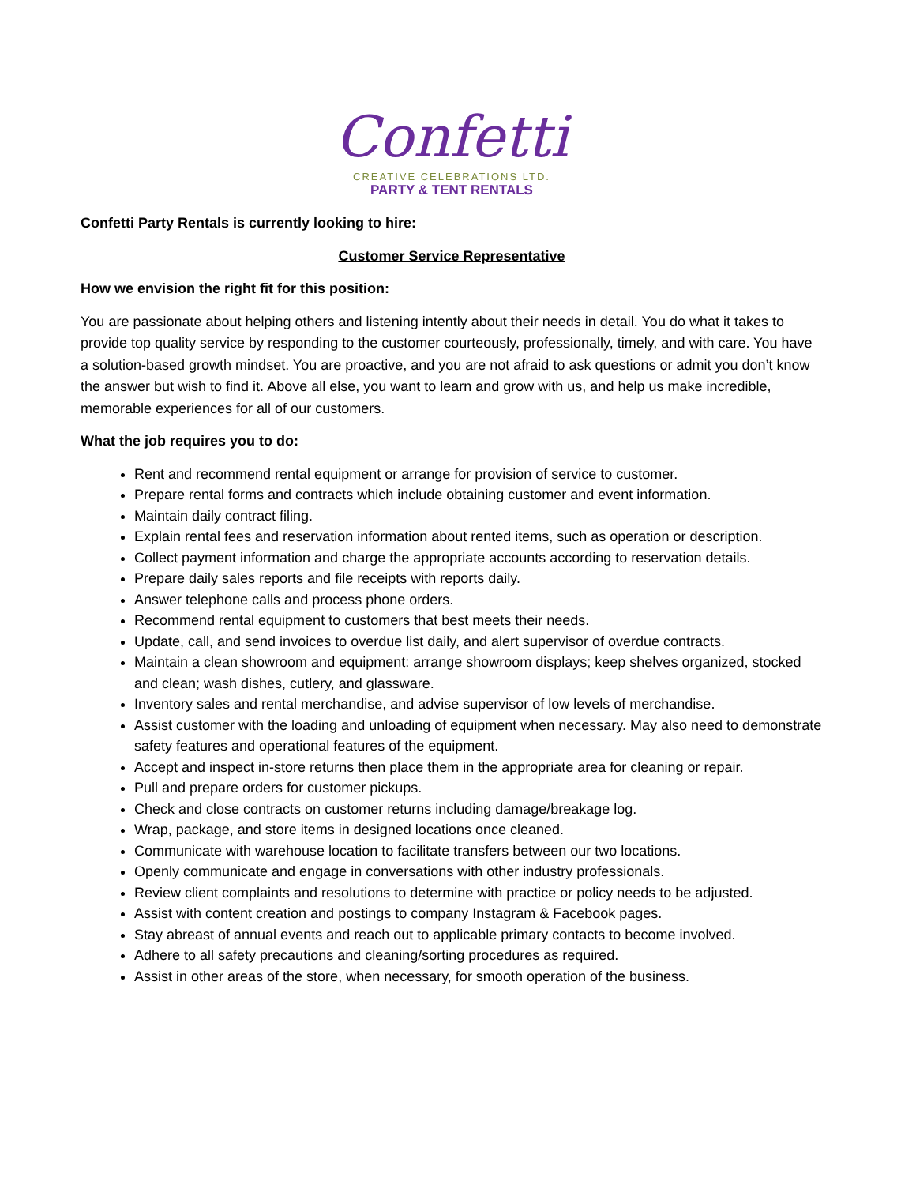Confetti
CREATIVE CELEBRATIONS LTD.
PARTY & TENT RENTALS
Confetti Party Rentals is currently looking to hire:
Customer Service Representative
How we envision the right fit for this position:
You are passionate about helping others and listening intently about their needs in detail. You do what it takes to provide top quality service by responding to the customer courteously, professionally, timely, and with care. You have a solution-based growth mindset. You are proactive, and you are not afraid to ask questions or admit you don’t know the answer but wish to find it. Above all else, you want to learn and grow with us, and help us make incredible, memorable experiences for all of our customers.
What the job requires you to do:
Rent and recommend rental equipment or arrange for provision of service to customer.
Prepare rental forms and contracts which include obtaining customer and event information.
Maintain daily contract filing.
Explain rental fees and reservation information about rented items, such as operation or description.
Collect payment information and charge the appropriate accounts according to reservation details.
Prepare daily sales reports and file receipts with reports daily.
Answer telephone calls and process phone orders.
Recommend rental equipment to customers that best meets their needs.
Update, call, and send invoices to overdue list daily, and alert supervisor of overdue contracts.
Maintain a clean showroom and equipment: arrange showroom displays; keep shelves organized, stocked and clean; wash dishes, cutlery, and glassware.
Inventory sales and rental merchandise, and advise supervisor of low levels of merchandise.
Assist customer with the loading and unloading of equipment when necessary. May also need to demonstrate safety features and operational features of the equipment.
Accept and inspect in-store returns then place them in the appropriate area for cleaning or repair.
Pull and prepare orders for customer pickups.
Check and close contracts on customer returns including damage/breakage log.
Wrap, package, and store items in designed locations once cleaned.
Communicate with warehouse location to facilitate transfers between our two locations.
Openly communicate and engage in conversations with other industry professionals.
Review client complaints and resolutions to determine with practice or policy needs to be adjusted.
Assist with content creation and postings to company Instagram & Facebook pages.
Stay abreast of annual events and reach out to applicable primary contacts to become involved.
Adhere to all safety precautions and cleaning/sorting procedures as required.
Assist in other areas of the store, when necessary, for smooth operation of the business.